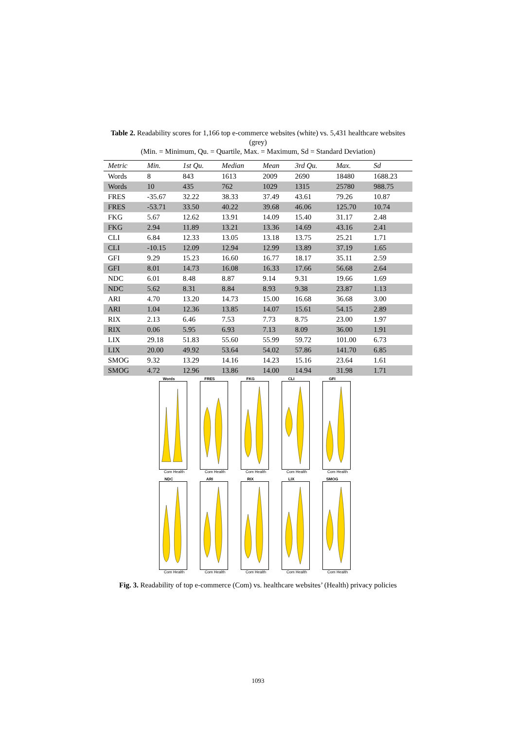Table 2. Readability scores for 1,166 top e-commerce websites (white) vs. 5,431 healthcare websites (grey)
(Min. = Minimum, Qu. = Quartile, Max. = Maximum, Sd = Standard Deviation)
| Metric | Min. | 1st Qu. | Median | Mean | 3rd Qu. | Max. | Sd |
| --- | --- | --- | --- | --- | --- | --- | --- |
| Words | 8 | 843 | 1613 | 2009 | 2690 | 18480 | 1688.23 |
| Words | 10 | 435 | 762 | 1029 | 1315 | 25780 | 988.75 |
| FRES | -35.67 | 32.22 | 38.33 | 37.49 | 43.61 | 79.26 | 10.87 |
| FRES | -53.71 | 33.50 | 40.22 | 39.68 | 46.06 | 125.70 | 10.74 |
| FKG | 5.67 | 12.62 | 13.91 | 14.09 | 15.40 | 31.17 | 2.48 |
| FKG | 2.94 | 11.89 | 13.21 | 13.36 | 14.69 | 43.16 | 2.41 |
| CLI | 6.84 | 12.33 | 13.05 | 13.18 | 13.75 | 25.21 | 1.71 |
| CLI | -10.15 | 12.09 | 12.94 | 12.99 | 13.89 | 37.19 | 1.65 |
| GFI | 9.29 | 15.23 | 16.60 | 16.77 | 18.17 | 35.11 | 2.59 |
| GFI | 8.01 | 14.73 | 16.08 | 16.33 | 17.66 | 56.68 | 2.64 |
| NDC | 6.01 | 8.48 | 8.87 | 9.14 | 9.31 | 19.66 | 1.69 |
| NDC | 5.62 | 8.31 | 8.84 | 8.93 | 9.38 | 23.87 | 1.13 |
| ARI | 4.70 | 13.20 | 14.73 | 15.00 | 16.68 | 36.68 | 3.00 |
| ARI | 1.04 | 12.36 | 13.85 | 14.07 | 15.61 | 54.15 | 2.89 |
| RIX | 2.13 | 6.46 | 7.53 | 7.73 | 8.75 | 23.00 | 1.97 |
| RIX | 0.06 | 5.95 | 6.93 | 7.13 | 8.09 | 36.00 | 1.91 |
| LIX | 29.18 | 51.83 | 55.60 | 55.99 | 59.72 | 101.00 | 6.73 |
| LIX | 20.00 | 49.92 | 53.64 | 54.02 | 57.86 | 141.70 | 6.85 |
| SMOG | 9.32 | 13.29 | 14.16 | 14.23 | 15.16 | 23.64 | 1.61 |
| SMOG | 4.72 | 12.96 | 13.86 | 14.00 | 14.94 | 31.98 | 1.71 |
Words
Com Health
FRES
Com Health
FKG
Com Health
CLI
Com Health
GFI
Com Health
NDC
Com Health
ARI
Com Health
RIX
Com Health
LIX
Com Health
SMOG
Com Health
Fig. 3. Readability of top e-commerce (Com) vs. healthcare websites’ (Health) privacy policies
1093